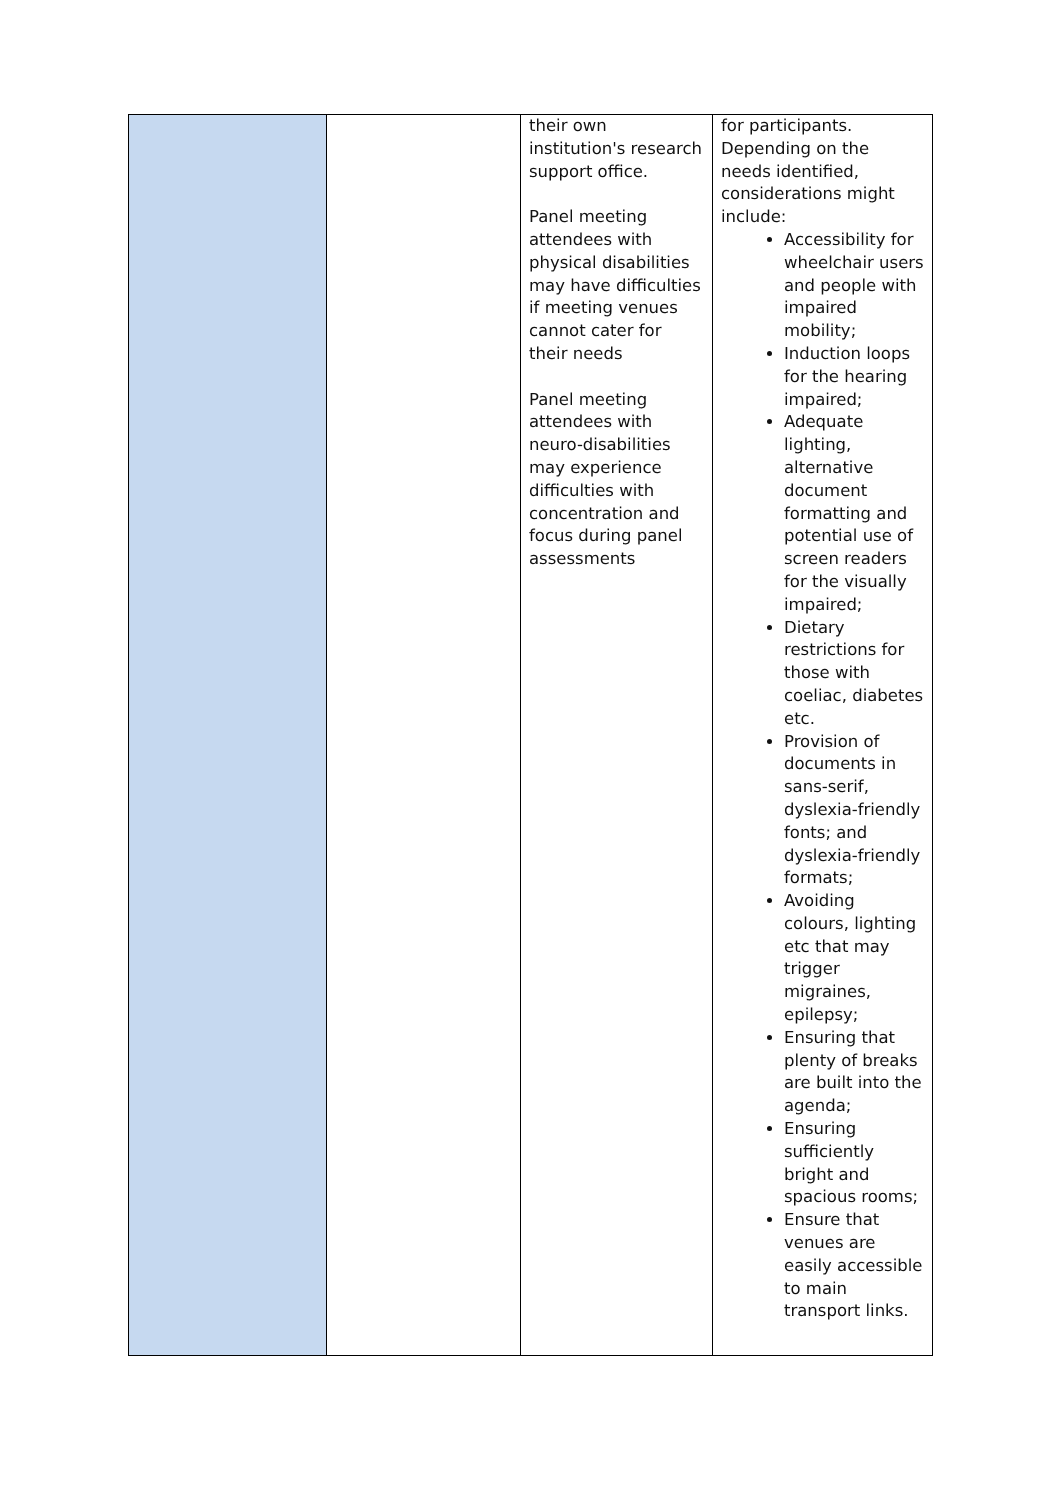| | | their own institution's research support office. Panel meeting attendees with physical disabilities may have difficulties if meeting venues cannot cater for their needs Panel meeting attendees with neuro-disabilities may experience difficulties with concentration and focus during panel assessments | for participants. Depending on the needs identified, considerations might include: Accessibility for wheelchair users and people with impaired mobility; Induction loops for the hearing impaired; Adequate lighting, alternative document formatting and potential use of screen readers for the visually impaired; Dietary restrictions for those with coeliac, diabetes etc. Provision of documents in sans-serif, dyslexia-friendly fonts; and dyslexia-friendly formats; Avoiding colours, lighting etc that may trigger migraines, epilepsy; Ensuring that plenty of breaks are built into the agenda; Ensuring sufficiently bright and spacious rooms; Ensure that venues are easily accessible to main transport links. |